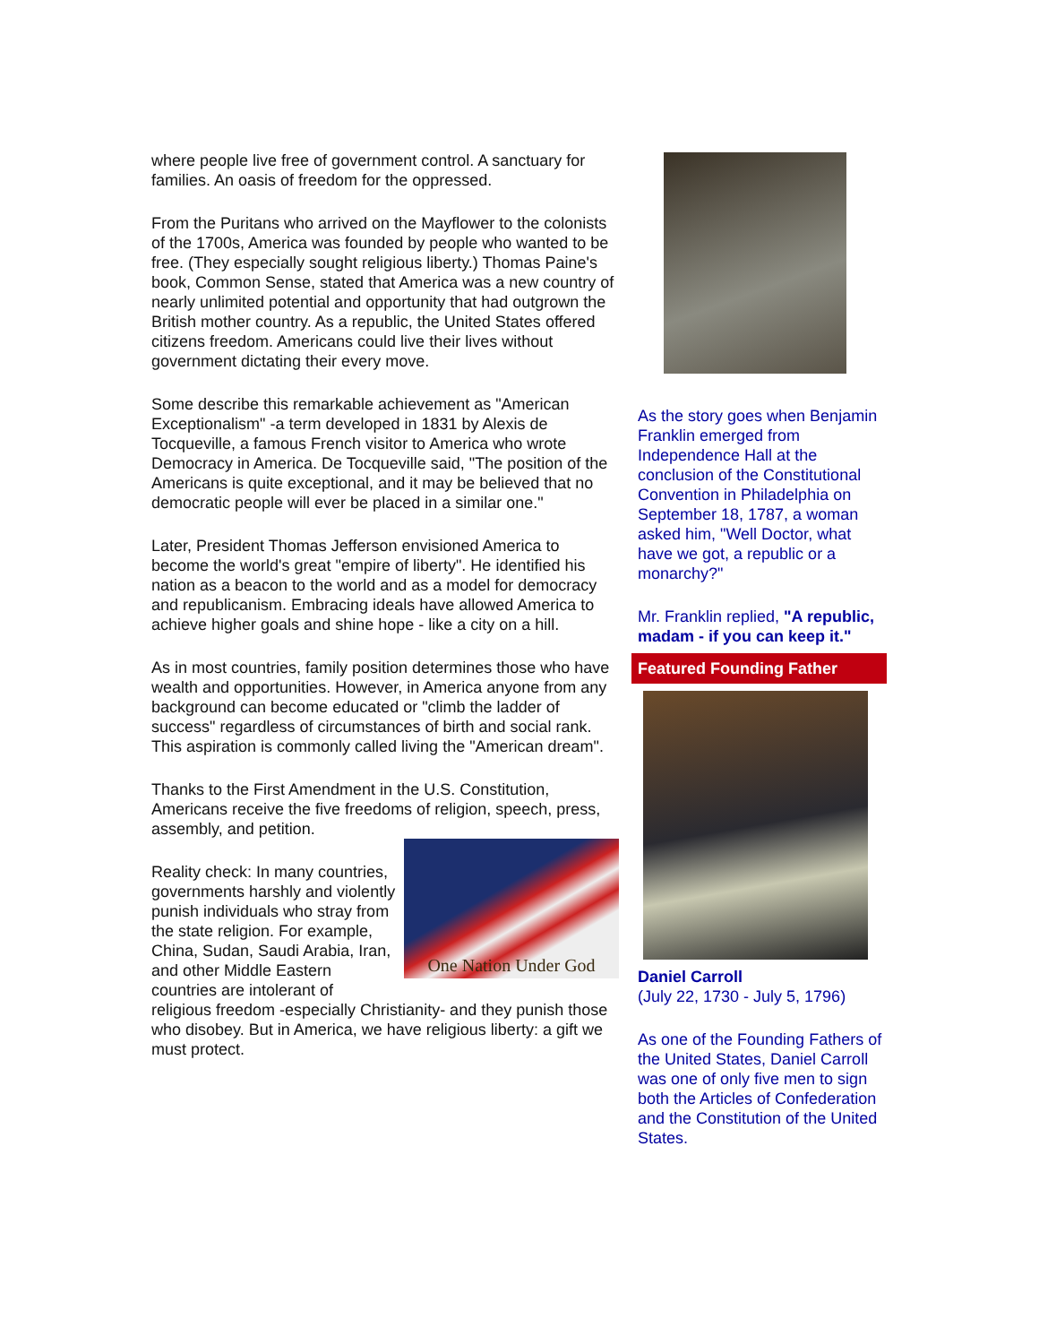where people live free of government control. A sanctuary for families. An oasis of freedom for the oppressed.
From the Puritans who arrived on the Mayflower to the colonists of the 1700s, America was founded by people who wanted to be free. (They especially sought religious liberty.) Thomas Paine's book, Common Sense, stated that America was a new country of nearly unlimited potential and opportunity that had outgrown the British mother country. As a republic, the United States offered citizens freedom. Americans could live their lives without government dictating their every move.
Some describe this remarkable achievement as "American Exceptionalism" -a term developed in 1831 by Alexis de Tocqueville, a famous French visitor to America who wrote Democracy in America. De Tocqueville said, "The position of the Americans is quite exceptional, and it may be believed that no democratic people will ever be placed in a similar one."
Later, President Thomas Jefferson envisioned America to become the world's great "empire of liberty". He identified his nation as a beacon to the world and as a model for democracy and republicanism. Embracing ideals have allowed America to achieve higher goals and shine hope - like a city on a hill.
As in most countries, family position determines those who have wealth and opportunities. However, in America anyone from any background can become educated or "climb the ladder of success" regardless of circumstances of birth and social rank. This aspiration is commonly called living the "American dream".
Thanks to the First Amendment in the U.S. Constitution, Americans receive the five freedoms of religion, speech, press, assembly, and petition.
One Nation Under God
Reality check: In many countries, governments harshly and violently punish individuals who stray from the state religion. For example, China, Sudan, Saudi Arabia, Iran, and other Middle Eastern countries are intolerant of religious freedom -especially Christianity- and they punish those who disobey. But in America, we have religious liberty: a gift we must protect.
As the story goes when Benjamin Franklin emerged from Independence Hall at the conclusion of the Constitutional Convention in Philadelphia on September 18, 1787, a woman asked him, "Well Doctor, what have we got, a republic or a monarchy?"
Mr. Franklin replied, "A republic, madam - if you can keep it."
Featured Founding Father
Daniel Carroll
(July 22, 1730 - July 5, 1796)
As one of the Founding Fathers of the United States, Daniel Carroll was one of only five men to sign both the Articles of Confederation and the Constitution of the United States.